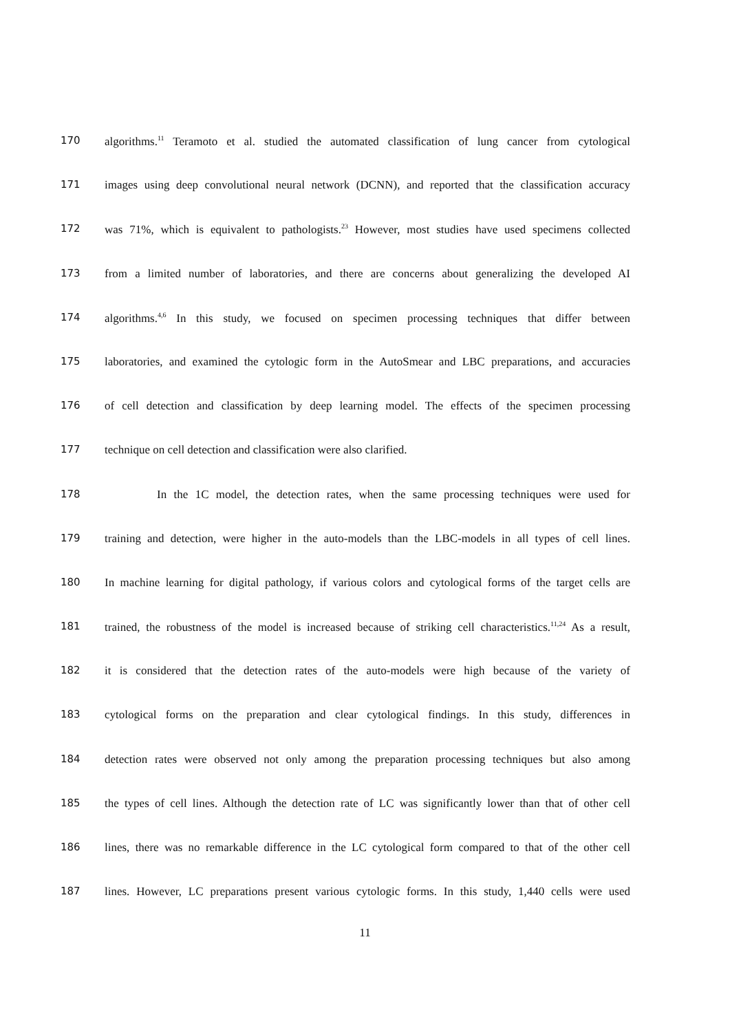170 algorithms.<sup>11</sup> Teramoto et al. studied the automated classification of lung cancer from cytological
171 images using deep convolutional neural network (DCNN), and reported that the classification accuracy
172 was 71%, which is equivalent to pathologists.<sup>23</sup> However, most studies have used specimens collected
173 from a limited number of laboratories, and there are concerns about generalizing the developed AI
174 algorithms.<sup>4,6</sup> In this study, we focused on specimen processing techniques that differ between
175 laboratories, and examined the cytologic form in the AutoSmear and LBC preparations, and accuracies
176 of cell detection and classification by deep learning model. The effects of the specimen processing
177 technique on cell detection and classification were also clarified.
178 In the 1C model, the detection rates, when the same processing techniques were used for
179 training and detection, were higher in the auto-models than the LBC-models in all types of cell lines.
180 In machine learning for digital pathology, if various colors and cytological forms of the target cells are
181 trained, the robustness of the model is increased because of striking cell characteristics.<sup>11,24</sup> As a result,
182 it is considered that the detection rates of the auto-models were high because of the variety of
183 cytological forms on the preparation and clear cytological findings. In this study, differences in
184 detection rates were observed not only among the preparation processing techniques but also among
185 the types of cell lines. Although the detection rate of LC was significantly lower than that of other cell
186 lines, there was no remarkable difference in the LC cytological form compared to that of the other cell
187 lines. However, LC preparations present various cytologic forms. In this study, 1,440 cells were used
11